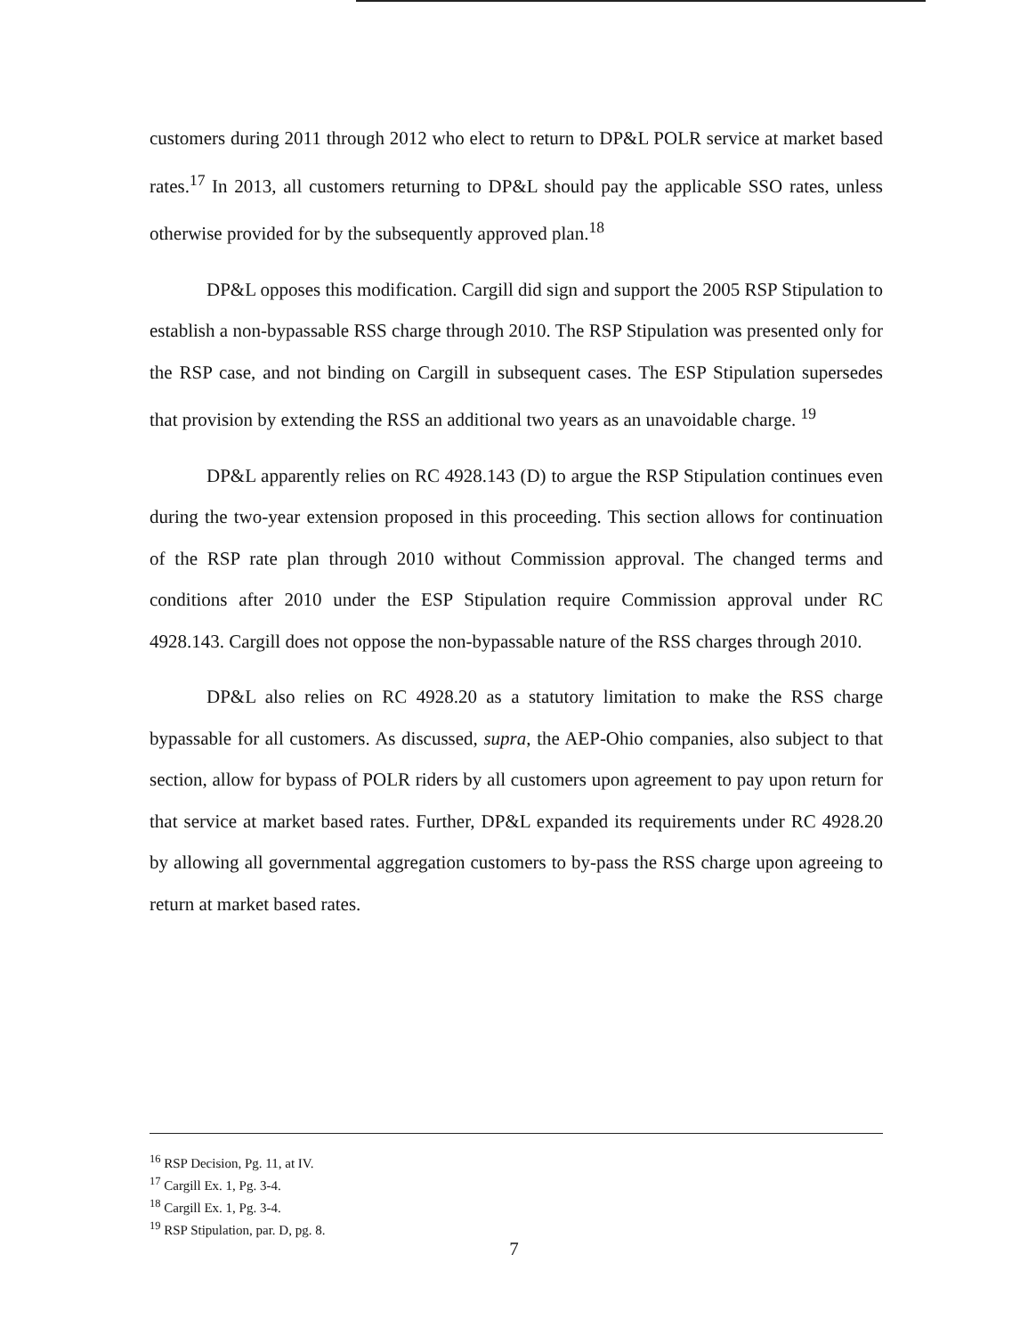customers during 2011 through 2012 who elect to return to DP&L POLR service at market based rates.<sup>17</sup> In 2013, all customers returning to DP&L should pay the applicable SSO rates, unless otherwise provided for by the subsequently approved plan.<sup>18</sup>
DP&L opposes this modification. Cargill did sign and support the 2005 RSP Stipulation to establish a non-bypassable RSS charge through 2010. The RSP Stipulation was presented only for the RSP case, and not binding on Cargill in subsequent cases. The ESP Stipulation supersedes that provision by extending the RSS an additional two years as an unavoidable charge. <sup>19</sup>
DP&L apparently relies on RC 4928.143 (D) to argue the RSP Stipulation continues even during the two-year extension proposed in this proceeding. This section allows for continuation of the RSP rate plan through 2010 without Commission approval. The changed terms and conditions after 2010 under the ESP Stipulation require Commission approval under RC 4928.143. Cargill does not oppose the non-bypassable nature of the RSS charges through 2010.
DP&L also relies on RC 4928.20 as a statutory limitation to make the RSS charge bypassable for all customers. As discussed, supra, the AEP-Ohio companies, also subject to that section, allow for bypass of POLR riders by all customers upon agreement to pay upon return for that service at market based rates. Further, DP&L expanded its requirements under RC 4928.20 by allowing all governmental aggregation customers to by-pass the RSS charge upon agreeing to return at market based rates.
<sup>16</sup> RSP Decision, Pg. 11, at IV.
<sup>17</sup> Cargill Ex. 1, Pg. 3-4.
<sup>18</sup> Cargill Ex. 1, Pg. 3-4.
<sup>19</sup> RSP Stipulation, par. D, pg. 8.
7